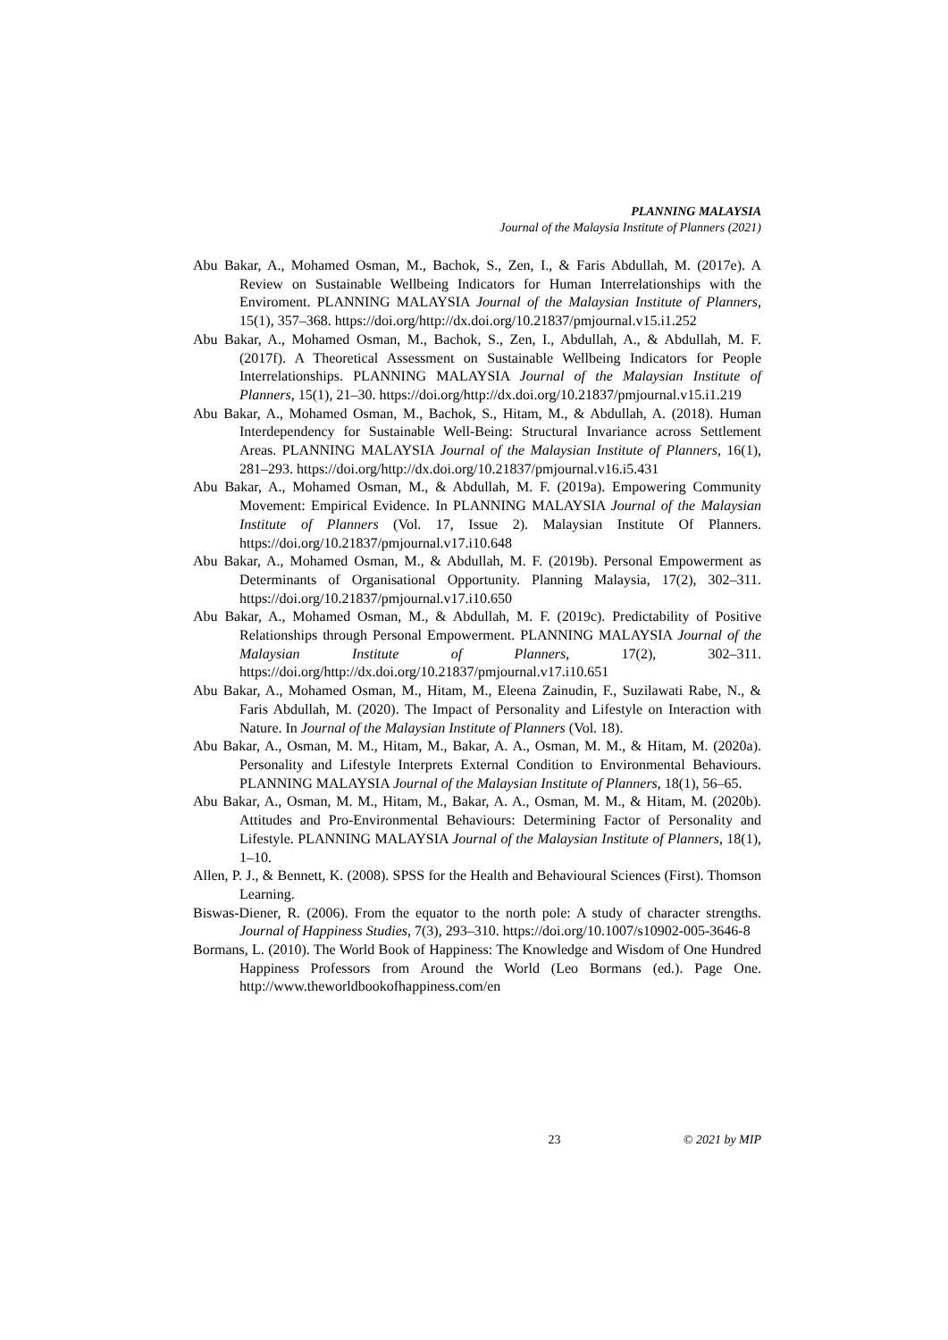PLANNING MALAYSIA
Journal of the Malaysia Institute of Planners (2021)
Abu Bakar, A., Mohamed Osman, M., Bachok, S., Zen, I., & Faris Abdullah, M. (2017e). A Review on Sustainable Wellbeing Indicators for Human Interrelationships with the Enviroment. PLANNING MALAYSIA Journal of the Malaysian Institute of Planners, 15(1), 357–368. https://doi.org/http://dx.doi.org/10.21837/pmjournal.v15.i1.252
Abu Bakar, A., Mohamed Osman, M., Bachok, S., Zen, I., Abdullah, A., & Abdullah, M. F. (2017f). A Theoretical Assessment on Sustainable Wellbeing Indicators for People Interrelationships. PLANNING MALAYSIA Journal of the Malaysian Institute of Planners, 15(1), 21–30. https://doi.org/http://dx.doi.org/10.21837/pmjournal.v15.i1.219
Abu Bakar, A., Mohamed Osman, M., Bachok, S., Hitam, M., & Abdullah, A. (2018). Human Interdependency for Sustainable Well-Being: Structural Invariance across Settlement Areas. PLANNING MALAYSIA Journal of the Malaysian Institute of Planners, 16(1), 281–293. https://doi.org/http://dx.doi.org/10.21837/pmjournal.v16.i5.431
Abu Bakar, A., Mohamed Osman, M., & Abdullah, M. F. (2019a). Empowering Community Movement: Empirical Evidence. In PLANNING MALAYSIA Journal of the Malaysian Institute of Planners (Vol. 17, Issue 2). Malaysian Institute Of Planners. https://doi.org/10.21837/pmjournal.v17.i10.648
Abu Bakar, A., Mohamed Osman, M., & Abdullah, M. F. (2019b). Personal Empowerment as Determinants of Organisational Opportunity. Planning Malaysia, 17(2), 302–311. https://doi.org/10.21837/pmjournal.v17.i10.650
Abu Bakar, A., Mohamed Osman, M., & Abdullah, M. F. (2019c). Predictability of Positive Relationships through Personal Empowerment. PLANNING MALAYSIA Journal of the Malaysian Institute of Planners, 17(2), 302–311. https://doi.org/http://dx.doi.org/10.21837/pmjournal.v17.i10.651
Abu Bakar, A., Mohamed Osman, M., Hitam, M., Eleena Zainudin, F., Suzilawati Rabe, N., & Faris Abdullah, M. (2020). The Impact of Personality and Lifestyle on Interaction with Nature. In Journal of the Malaysian Institute of Planners (Vol. 18).
Abu Bakar, A., Osman, M. M., Hitam, M., Bakar, A. A., Osman, M. M., & Hitam, M. (2020a). Personality and Lifestyle Interprets External Condition to Environmental Behaviours. PLANNING MALAYSIA Journal of the Malaysian Institute of Planners, 18(1), 56–65.
Abu Bakar, A., Osman, M. M., Hitam, M., Bakar, A. A., Osman, M. M., & Hitam, M. (2020b). Attitudes and Pro-Environmental Behaviours: Determining Factor of Personality and Lifestyle. PLANNING MALAYSIA Journal of the Malaysian Institute of Planners, 18(1), 1–10.
Allen, P. J., & Bennett, K. (2008). SPSS for the Health and Behavioural Sciences (First). Thomson Learning.
Biswas-Diener, R. (2006). From the equator to the north pole: A study of character strengths. Journal of Happiness Studies, 7(3), 293–310. https://doi.org/10.1007/s10902-005-3646-8
Bormans, L. (2010). The World Book of Happiness: The Knowledge and Wisdom of One Hundred Happiness Professors from Around the World (Leo Bormans (ed.). Page One. http://www.theworldbookofhappiness.com/en
23 © 2021 by MIP